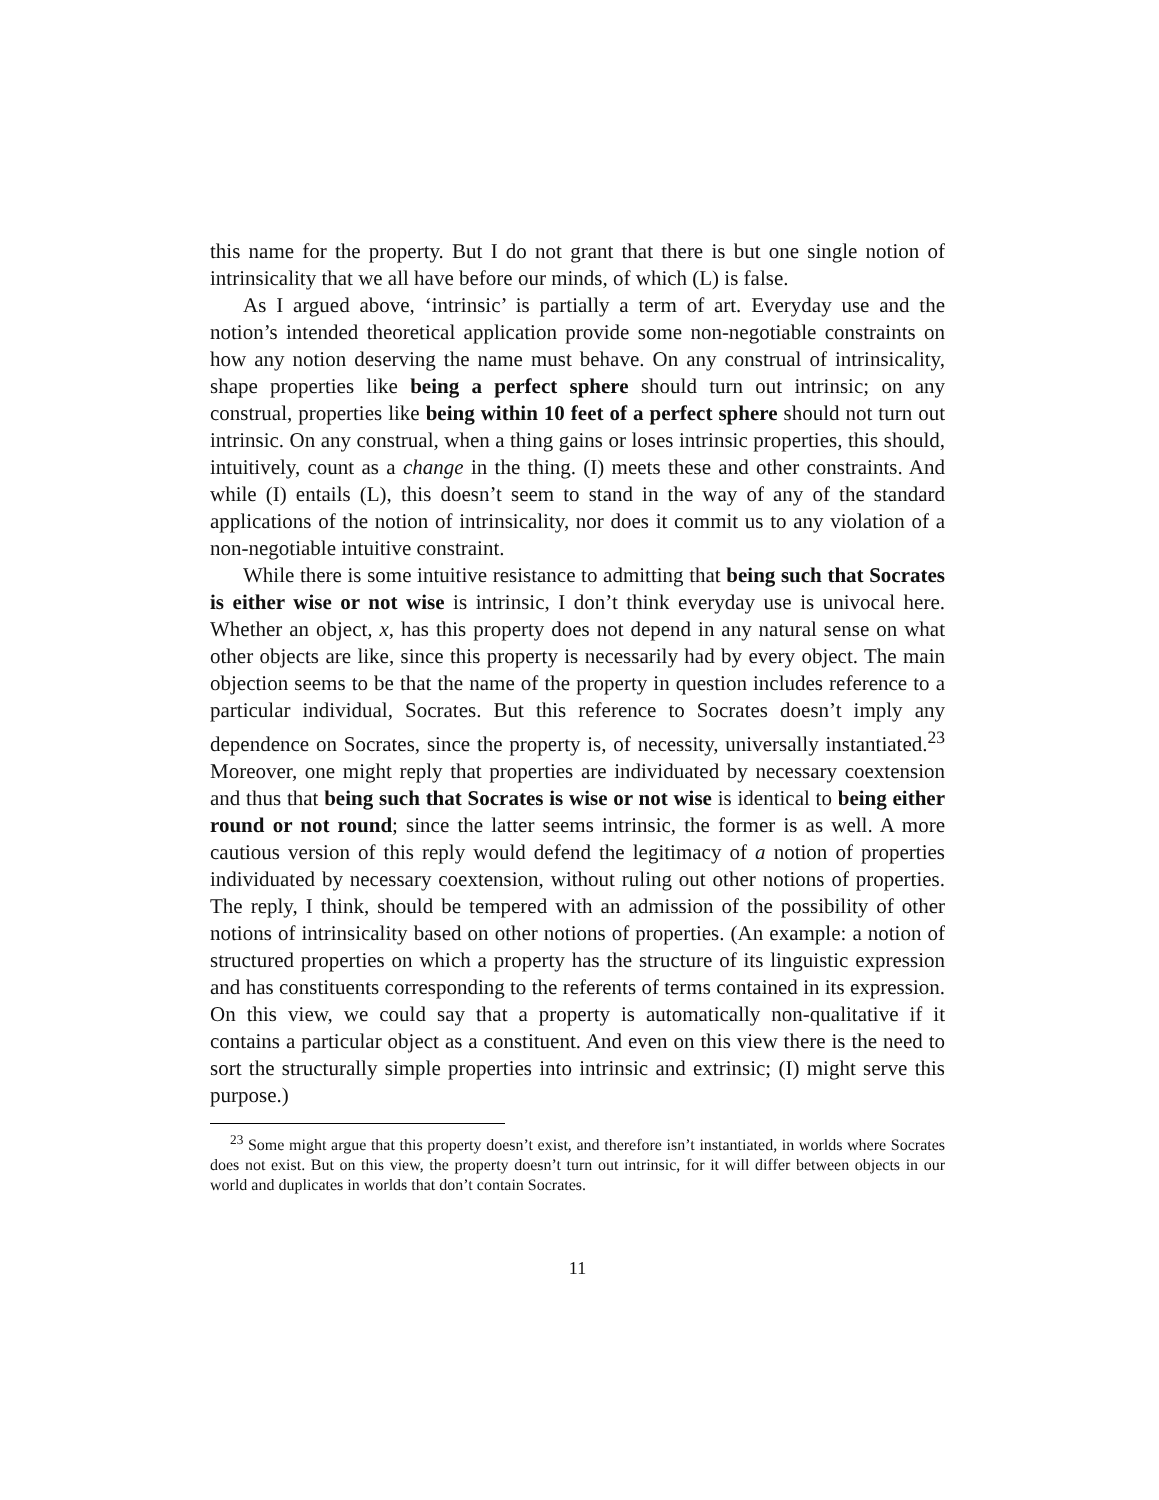this name for the property. But I do not grant that there is but one single notion of intrinsicality that we all have before our minds, of which (L) is false.
As I argued above, ‘intrinsic’ is partially a term of art. Everyday use and the notion’s intended theoretical application provide some non-negotiable constraints on how any notion deserving the name must behave. On any construal of intrinsicality, shape properties like being a perfect sphere should turn out intrinsic; on any construal, properties like being within 10 feet of a perfect sphere should not turn out intrinsic. On any construal, when a thing gains or loses intrinsic properties, this should, intuitively, count as a change in the thing. (I) meets these and other constraints. And while (I) entails (L), this doesn’t seem to stand in the way of any of the standard applications of the notion of intrinsicality, nor does it commit us to any violation of a non-negotiable intuitive constraint.
While there is some intuitive resistance to admitting that being such that Socrates is either wise or not wise is intrinsic, I don’t think everyday use is univocal here. Whether an object, x, has this property does not depend in any natural sense on what other objects are like, since this property is necessarily had by every object. The main objection seems to be that the name of the property in question includes reference to a particular individual, Socrates. But this reference to Socrates doesn’t imply any dependence on Socrates, since the property is, of necessity, universally instantiated.<sup>23</sup> Moreover, one might reply that properties are individuated by necessary coextension and thus that being such that Socrates is wise or not wise is identical to being either round or not round; since the latter seems intrinsic, the former is as well. A more cautious version of this reply would defend the legitimacy of a notion of properties individuated by necessary coextension, without ruling out other notions of properties. The reply, I think, should be tempered with an admission of the possibility of other notions of intrinsicality based on other notions of properties. (An example: a notion of structured properties on which a property has the structure of its linguistic expression and has constituents corresponding to the referents of terms contained in its expression. On this view, we could say that a property is automatically non-qualitative if it contains a particular object as a constituent. And even on this view there is the need to sort the structurally simple properties into intrinsic and extrinsic; (I) might serve this purpose.)
<sup>23</sup> Some might argue that this property doesn’t exist, and therefore isn’t instantiated, in worlds where Socrates does not exist. But on this view, the property doesn’t turn out intrinsic, for it will differ between objects in our world and duplicates in worlds that don’t contain Socrates.
11